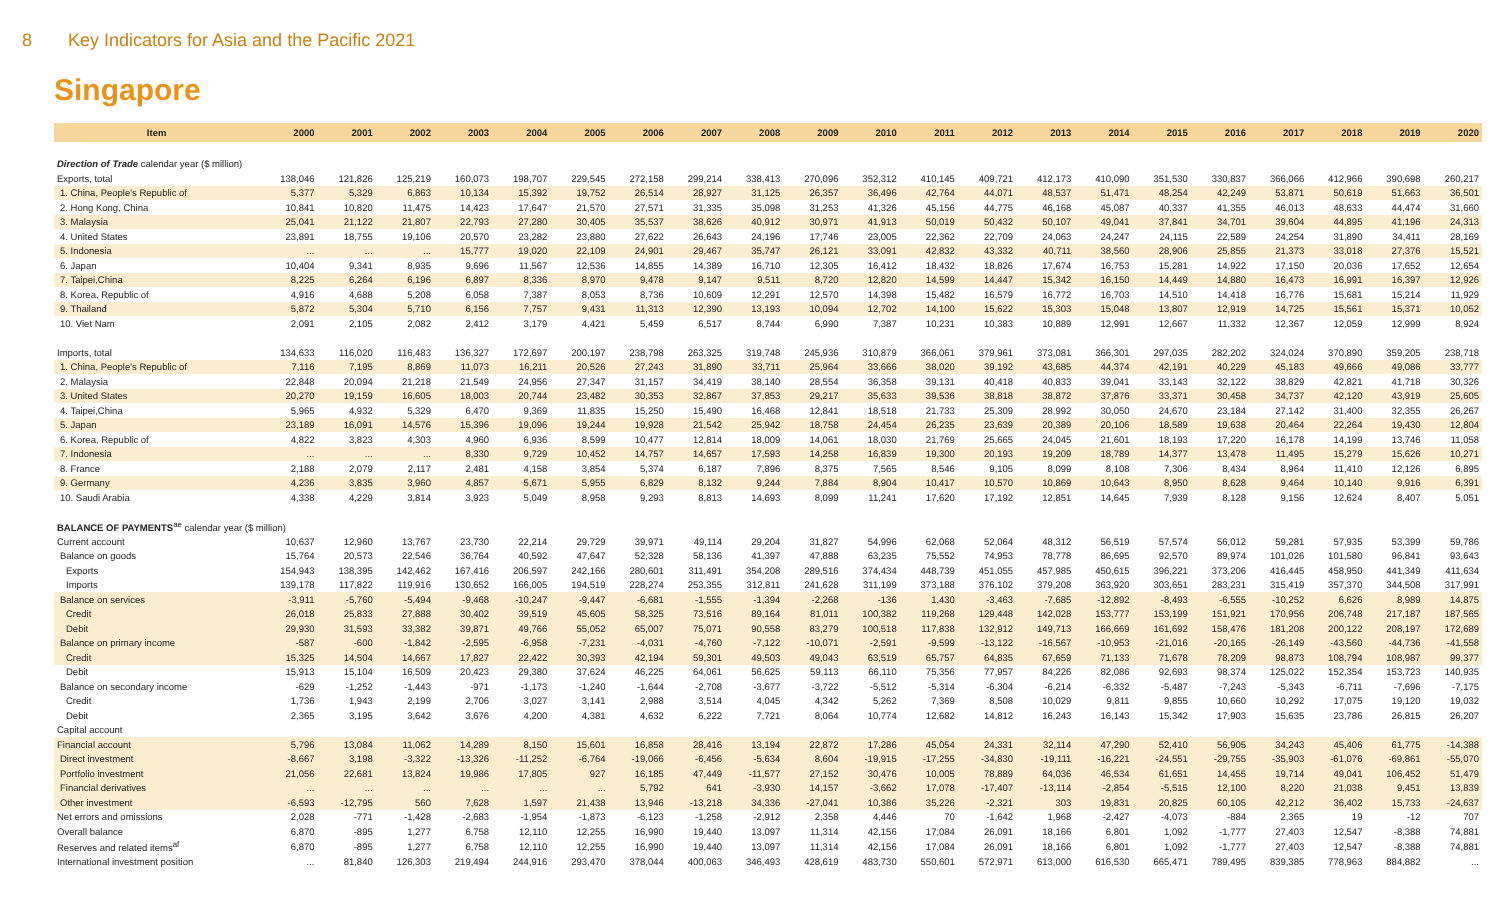8 Key Indicators for Asia and the Pacific 2021
Singapore
| Item | 2000 | 2001 | 2002 | 2003 | 2004 | 2005 | 2006 | 2007 | 2008 | 2009 | 2010 | 2011 | 2012 | 2013 | 2014 | 2015 | 2016 | 2017 | 2018 | 2019 | 2020 |
| --- | --- | --- | --- | --- | --- | --- | --- | --- | --- | --- | --- | --- | --- | --- | --- | --- | --- | --- | --- | --- | --- |
| Direction of Trade calendar year ($ million) | | | | | | | | | | | | | | | | | | | | | |
| Exports, total | 138,046 | 121,826 | 125,219 | 160,073 | 198,707 | 229,545 | 272,158 | 299,214 | 338,413 | 270,096 | 352,312 | 410,145 | 409,721 | 412,173 | 410,090 | 351,530 | 330,837 | 366,066 | 412,966 | 390,698 | 260,217 |
| 1. China, People's Republic of | 5,377 | 5,329 | 6,863 | 10,134 | 15,392 | 19,752 | 26,514 | 28,927 | 31,125 | 26,357 | 36,496 | 42,764 | 44,071 | 48,537 | 51,471 | 48,254 | 42,249 | 53,871 | 50,619 | 51,663 | 36,501 |
| 2. Hong Kong, China | 10,841 | 10,820 | 11,475 | 14,423 | 17,647 | 21,570 | 27,571 | 31,335 | 35,098 | 31,253 | 41,326 | 45,156 | 44,775 | 46,168 | 45,087 | 40,337 | 41,355 | 46,013 | 48,633 | 44,474 | 31,660 |
| 3. Malaysia | 25,041 | 21,122 | 21,807 | 22,793 | 27,280 | 30,405 | 35,537 | 38,626 | 40,912 | 30,971 | 41,913 | 50,019 | 50,432 | 50,107 | 49,041 | 37,841 | 34,701 | 39,604 | 44,895 | 41,196 | 24,313 |
| 4. United States | 23,891 | 18,755 | 19,106 | 20,570 | 23,282 | 23,880 | 27,622 | 26,643 | 24,196 | 17,746 | 23,005 | 22,362 | 22,709 | 24,063 | 24,247 | 24,115 | 22,589 | 24,254 | 31,890 | 34,411 | 28,169 |
| 5. Indonesia | ... | ... | ... | 15,777 | 19,020 | 22,109 | 24,901 | 29,467 | 35,747 | 26,121 | 33,091 | 42,832 | 43,332 | 40,711 | 38,560 | 28,906 | 25,855 | 21,373 | 33,018 | 27,376 | 15,521 |
| 6. Japan | 10,404 | 9,341 | 8,935 | 9,696 | 11,567 | 12,536 | 14,855 | 14,389 | 16,710 | 12,305 | 16,412 | 18,432 | 18,826 | 17,674 | 16,753 | 15,281 | 14,922 | 17,150 | 20,036 | 17,652 | 12,654 |
| 7. Taipei,China | 8,225 | 6,264 | 6,196 | 6,897 | 8,336 | 8,970 | 9,478 | 9,147 | 9,511 | 8,720 | 12,820 | 14,599 | 14,447 | 15,342 | 16,150 | 14,449 | 14,880 | 16,473 | 16,991 | 16,397 | 12,926 |
| 8. Korea, Republic of | 4,916 | 4,688 | 5,208 | 6,058 | 7,387 | 8,053 | 8,736 | 10,609 | 12,291 | 12,570 | 14,398 | 15,482 | 16,579 | 16,772 | 16,703 | 14,510 | 14,418 | 16,776 | 15,681 | 15,214 | 11,929 |
| 9. Thailand | 5,872 | 5,304 | 5,710 | 6,156 | 7,757 | 9,431 | 11,313 | 12,390 | 13,193 | 10,094 | 12,702 | 14,100 | 15,622 | 15,303 | 15,048 | 13,807 | 12,919 | 14,725 | 15,561 | 15,371 | 10,052 |
| 10. Viet Nam | 2,091 | 2,105 | 2,082 | 2,412 | 3,179 | 4,421 | 5,459 | 6,517 | 8,744 | 6,990 | 7,387 | 10,231 | 10,383 | 10,889 | 12,991 | 12,667 | 11,332 | 12,367 | 12,059 | 12,999 | 8,924 |
| Imports, total | 134,633 | 116,020 | 116,483 | 136,327 | 172,697 | 200,197 | 238,798 | 263,325 | 319,748 | 245,936 | 310,879 | 366,061 | 379,961 | 373,081 | 366,301 | 297,035 | 282,202 | 324,024 | 370,890 | 359,205 | 238,718 |
| 1. China, People's Republic of | 7,116 | 7,195 | 8,869 | 11,073 | 16,211 | 20,526 | 27,243 | 31,890 | 33,711 | 25,964 | 33,666 | 38,020 | 39,192 | 43,685 | 44,374 | 42,191 | 40,229 | 45,183 | 49,666 | 49,086 | 33,777 |
| 2. Malaysia | 22,848 | 20,094 | 21,218 | 21,549 | 24,956 | 27,347 | 31,157 | 34,419 | 38,140 | 28,554 | 36,358 | 39,131 | 40,418 | 40,833 | 39,041 | 33,143 | 32,122 | 38,829 | 42,821 | 41,718 | 30,326 |
| 3. United States | 20,270 | 19,159 | 16,605 | 18,003 | 20,744 | 23,482 | 30,353 | 32,867 | 37,853 | 29,217 | 35,633 | 39,536 | 38,818 | 38,872 | 37,876 | 33,371 | 30,458 | 34,737 | 42,120 | 43,919 | 25,605 |
| 4. Taipei,China | 5,965 | 4,932 | 5,329 | 6,470 | 9,369 | 11,835 | 15,250 | 15,490 | 16,468 | 12,841 | 18,518 | 21,733 | 25,309 | 28,992 | 30,050 | 24,670 | 23,184 | 27,142 | 31,400 | 32,355 | 26,267 |
| 5. Japan | 23,189 | 16,091 | 14,576 | 15,396 | 19,096 | 19,244 | 19,928 | 21,542 | 25,942 | 18,758 | 24,454 | 26,235 | 23,639 | 20,389 | 20,106 | 18,589 | 19,638 | 20,464 | 22,264 | 19,430 | 12,804 |
| 6. Korea, Republic of | 4,822 | 3,823 | 4,303 | 4,960 | 6,936 | 8,599 | 10,477 | 12,814 | 18,009 | 14,061 | 18,030 | 21,769 | 25,665 | 24,045 | 21,601 | 18,193 | 17,220 | 16,178 | 14,199 | 13,746 | 11,058 |
| 7. Indonesia | ... | ... | ... | 8,330 | 9,729 | 10,452 | 14,757 | 14,657 | 17,593 | 14,258 | 16,839 | 19,300 | 20,193 | 19,209 | 18,789 | 14,377 | 13,478 | 11,495 | 15,279 | 15,626 | 10,271 |
| 8. France | 2,188 | 2,079 | 2,117 | 2,481 | 4,158 | 3,854 | 5,374 | 6,187 | 7,896 | 8,375 | 7,565 | 8,546 | 9,105 | 8,099 | 8,108 | 7,306 | 8,434 | 8,964 | 11,410 | 12,126 | 6,895 |
| 9. Germany | 4,236 | 3,835 | 3,960 | 4,857 | 5,671 | 5,955 | 6,829 | 8,132 | 9,244 | 7,884 | 8,904 | 10,417 | 10,570 | 10,869 | 10,643 | 8,950 | 8,628 | 9,464 | 10,140 | 9,916 | 6,391 |
| 10. Saudi Arabia | 4,338 | 4,229 | 3,814 | 3,923 | 5,049 | 8,958 | 9,293 | 8,813 | 14,693 | 8,099 | 11,241 | 17,620 | 17,192 | 12,851 | 14,645 | 7,939 | 8,128 | 9,156 | 12,624 | 8,407 | 5,051 |
| BALANCE OF PAYMENTS<sup>ae</sup> calendar year ($ million) | | | | | | | | | | | | | | | | | | | | | |
| Current account | 10,637 | 12,960 | 13,767 | 23,730 | 22,214 | 29,729 | 39,971 | 49,114 | 29,204 | 31,827 | 54,996 | 62,068 | 52,064 | 48,312 | 56,519 | 57,574 | 56,012 | 59,281 | 57,935 | 53,399 | 59,786 |
| Balance on goods | 15,764 | 20,573 | 22,546 | 36,764 | 40,592 | 47,647 | 52,328 | 58,136 | 41,397 | 47,888 | 63,235 | 75,552 | 74,953 | 78,778 | 86,695 | 92,570 | 89,974 | 101,026 | 101,580 | 96,841 | 93,643 |
| Exports | 154,943 | 138,395 | 142,462 | 167,416 | 206,597 | 242,166 | 280,601 | 311,491 | 354,208 | 289,516 | 374,434 | 448,739 | 451,055 | 457,985 | 450,615 | 396,221 | 373,206 | 416,445 | 458,950 | 441,349 | 411,634 |
| Imports | 139,178 | 117,822 | 119,916 | 130,652 | 166,005 | 194,519 | 228,274 | 253,355 | 312,811 | 241,628 | 311,199 | 373,188 | 376,102 | 379,208 | 363,920 | 303,651 | 283,231 | 315,419 | 357,370 | 344,508 | 317,991 |
| Balance on services | -3,911 | -5,760 | -5,494 | -9,468 | -10,247 | -9,447 | -6,681 | -1,555 | -1,394 | -2,268 | -136 | 1,430 | -3,463 | -7,685 | -12,892 | -8,493 | -6,555 | -10,252 | 6,626 | 8,989 | 14,875 |
| Credit | 26,018 | 25,833 | 27,888 | 30,402 | 39,519 | 45,605 | 58,325 | 73,516 | 89,164 | 81,011 | 100,382 | 119,268 | 129,448 | 142,028 | 153,777 | 153,199 | 151,921 | 170,956 | 206,748 | 217,187 | 187,565 |
| Debit | 29,930 | 31,593 | 33,382 | 39,871 | 49,766 | 55,052 | 65,007 | 75,071 | 90,558 | 83,279 | 100,518 | 117,838 | 132,912 | 149,713 | 166,669 | 161,692 | 158,476 | 181,208 | 200,122 | 208,197 | 172,689 |
| Balance on primary income | -587 | -600 | -1,842 | -2,595 | -6,958 | -7,231 | -4,031 | -4,760 | -7,122 | -10,071 | -2,591 | -9,599 | -13,122 | -16,567 | -10,953 | -21,016 | -20,165 | -26,149 | -43,560 | -44,736 | -41,558 |
| Credit | 15,325 | 14,504 | 14,667 | 17,827 | 22,422 | 30,393 | 42,194 | 59,301 | 49,503 | 49,043 | 63,519 | 65,757 | 64,835 | 67,659 | 71,133 | 71,678 | 78,209 | 98,873 | 108,794 | 108,987 | 99,377 |
| Debit | 15,913 | 15,104 | 16,509 | 20,423 | 29,380 | 37,624 | 46,225 | 64,061 | 56,625 | 59,113 | 66,110 | 75,356 | 77,957 | 84,226 | 82,086 | 92,693 | 98,374 | 125,022 | 152,354 | 153,723 | 140,935 |
| Balance on secondary income | -629 | -1,252 | -1,443 | -971 | -1,173 | -1,240 | -1,644 | -2,708 | -3,677 | -3,722 | -5,512 | -5,314 | -6,304 | -6,214 | -6,332 | -5,487 | -7,243 | -5,343 | -6,711 | -7,696 | -7,175 |
| Credit | 1,736 | 1,943 | 2,199 | 2,706 | 3,027 | 3,141 | 2,988 | 3,514 | 4,045 | 4,342 | 5,262 | 7,369 | 8,508 | 10,029 | 9,811 | 9,855 | 10,660 | 10,292 | 17,075 | 19,120 | 19,032 |
| Debit | 2,365 | 3,195 | 3,642 | 3,676 | 4,200 | 4,381 | 4,632 | 6,222 | 7,721 | 8,064 | 10,774 | 12,682 | 14,812 | 16,243 | 16,143 | 15,342 | 17,903 | 15,635 | 23,786 | 26,815 | 26,207 |
| Capital account | | | | | | | | | | | | | | | | | | | | | |
| Financial account | 5,796 | 13,084 | 11,062 | 14,289 | 8,150 | 15,601 | 16,858 | 28,416 | 13,194 | 22,872 | 17,286 | 45,054 | 24,331 | 32,114 | 47,290 | 52,410 | 56,905 | 34,243 | 45,406 | 61,775 | -14,388 |
| Direct investment | -8,667 | 3,198 | -3,322 | -13,326 | -11,252 | -6,764 | -19,066 | -6,456 | -5,634 | 8,604 | -19,915 | -17,255 | -34,830 | -19,111 | -16,221 | -24,551 | -29,755 | -35,903 | -61,076 | -69,861 | -55,070 |
| Portfolio investment | 21,056 | 22,681 | 13,824 | 19,986 | 17,805 | 927 | 16,185 | 47,449 | -11,577 | 27,152 | 30,476 | 10,005 | 78,889 | 64,036 | 46,534 | 61,651 | 14,455 | 19,714 | 49,041 | 106,452 | 51,479 |
| Financial derivatives | ... | ... | ... | ... | ... | ... | 5,792 | 641 | -3,930 | 14,157 | -3,662 | 17,078 | -17,407 | -13,114 | -2,854 | -5,515 | 12,100 | 8,220 | 21,038 | 9,451 | 13,839 |
| Other investment | -6,593 | -12,795 | 560 | 7,628 | 1,597 | 21,438 | 13,946 | -13,218 | 34,336 | -27,041 | 10,386 | 35,226 | -2,321 | 303 | 19,831 | 20,825 | 60,105 | 42,212 | 36,402 | 15,733 | -24,637 |
| Net errors and omissions | 2,028 | -771 | -1,428 | -2,683 | -1,954 | -1,873 | -6,123 | -1,258 | -2,912 | 2,358 | 4,446 | 70 | -1,642 | 1,968 | -2,427 | -4,073 | -884 | 2,365 | 19 | -12 | 707 |
| Overall balance | 6,870 | -895 | 1,277 | 6,758 | 12,110 | 12,255 | 16,990 | 19,440 | 13,097 | 11,314 | 42,156 | 17,084 | 26,091 | 18,166 | 6,801 | 1,092 | -1,777 | 27,403 | 12,547 | -8,388 | 74,881 |
| Reserves and related items<sup>af</sup> | 6,870 | -895 | 1,277 | 6,758 | 12,110 | 12,255 | 16,990 | 19,440 | 13,097 | 11,314 | 42,156 | 17,084 | 26,091 | 18,166 | 6,801 | 1,092 | -1,777 | 27,403 | 12,547 | -8,388 | 74,881 |
| International investment position | ... | 81,840 | 126,303 | 219,494 | 244,916 | 293,470 | 378,044 | 400,063 | 346,493 | 428,619 | 483,730 | 550,601 | 572,971 | 613,000 | 616,530 | 665,471 | 789,495 | 839,385 | 778,963 | 884,882 | ... |